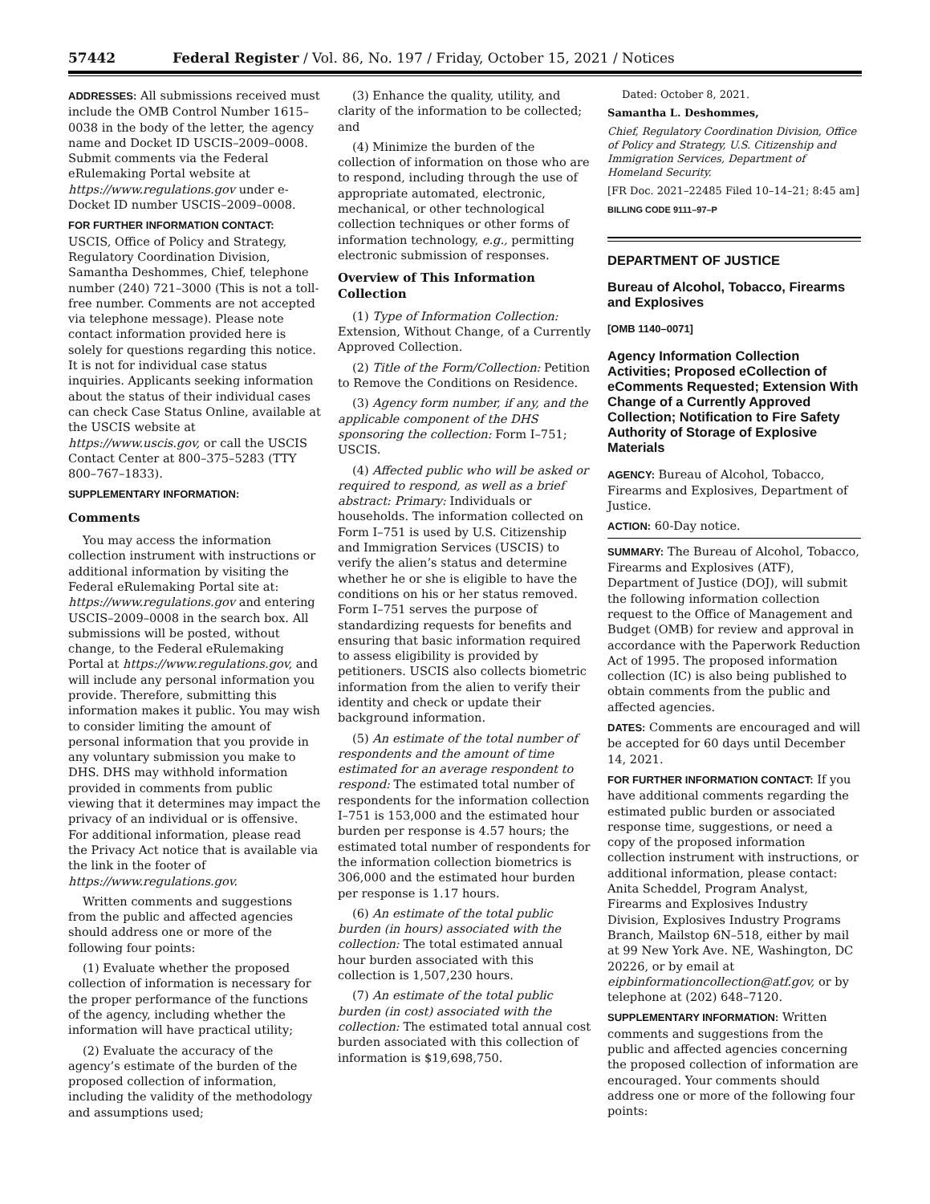57442 Federal Register / Vol. 86, No. 197 / Friday, October 15, 2021 / Notices
ADDRESSES: All submissions received must include the OMB Control Number 1615–0038 in the body of the letter, the agency name and Docket ID USCIS–2009–0008. Submit comments via the Federal eRulemaking Portal website at https://www.regulations.gov under e-Docket ID number USCIS–2009–0008.
FOR FURTHER INFORMATION CONTACT:
USCIS, Office of Policy and Strategy, Regulatory Coordination Division, Samantha Deshommes, Chief, telephone number (240) 721–3000 (This is not a toll-free number. Comments are not accepted via telephone message). Please note contact information provided here is solely for questions regarding this notice. It is not for individual case status inquiries. Applicants seeking information about the status of their individual cases can check Case Status Online, available at the USCIS website at https://www.uscis.gov, or call the USCIS Contact Center at 800–375–5283 (TTY 800–767–1833).
SUPPLEMENTARY INFORMATION:
Comments
You may access the information collection instrument with instructions or additional information by visiting the Federal eRulemaking Portal site at: https://www.regulations.gov and entering USCIS–2009–0008 in the search box. All submissions will be posted, without change, to the Federal eRulemaking Portal at https://www.regulations.gov, and will include any personal information you provide. Therefore, submitting this information makes it public. You may wish to consider limiting the amount of personal information that you provide in any voluntary submission you make to DHS. DHS may withhold information provided in comments from public viewing that it determines may impact the privacy of an individual or is offensive. For additional information, please read the Privacy Act notice that is available via the link in the footer of https://www.regulations.gov.
Written comments and suggestions from the public and affected agencies should address one or more of the following four points:
(1) Evaluate whether the proposed collection of information is necessary for the proper performance of the functions of the agency, including whether the information will have practical utility;
(2) Evaluate the accuracy of the agency’s estimate of the burden of the proposed collection of information, including the validity of the methodology and assumptions used;
(3) Enhance the quality, utility, and clarity of the information to be collected; and
(4) Minimize the burden of the collection of information on those who are to respond, including through the use of appropriate automated, electronic, mechanical, or other technological collection techniques or other forms of information technology, e.g., permitting electronic submission of responses.
Overview of This Information Collection
(1) Type of Information Collection: Extension, Without Change, of a Currently Approved Collection.
(2) Title of the Form/Collection: Petition to Remove the Conditions on Residence.
(3) Agency form number, if any, and the applicable component of the DHS sponsoring the collection: Form I–751; USCIS.
(4) Affected public who will be asked or required to respond, as well as a brief abstract: Primary: Individuals or households. The information collected on Form I–751 is used by U.S. Citizenship and Immigration Services (USCIS) to verify the alien’s status and determine whether he or she is eligible to have the conditions on his or her status removed. Form I–751 serves the purpose of standardizing requests for benefits and ensuring that basic information required to assess eligibility is provided by petitioners. USCIS also collects biometric information from the alien to verify their identity and check or update their background information.
(5) An estimate of the total number of respondents and the amount of time estimated for an average respondent to respond: The estimated total number of respondents for the information collection I–751 is 153,000 and the estimated hour burden per response is 4.57 hours; the estimated total number of respondents for the information collection biometrics is 306,000 and the estimated hour burden per response is 1.17 hours.
(6) An estimate of the total public burden (in hours) associated with the collection: The total estimated annual hour burden associated with this collection is 1,507,230 hours.
(7) An estimate of the total public burden (in cost) associated with the collection: The estimated total annual cost burden associated with this collection of information is $19,698,750.
Dated: October 8, 2021.
Samantha L. Deshommes,
Chief, Regulatory Coordination Division, Office of Policy and Strategy, U.S. Citizenship and Immigration Services, Department of Homeland Security.
[FR Doc. 2021–22485 Filed 10–14–21; 8:45 am]
BILLING CODE 9111–97–P
DEPARTMENT OF JUSTICE
Bureau of Alcohol, Tobacco, Firearms and Explosives
[OMB 1140–0071]
Agency Information Collection Activities; Proposed eCollection of eComments Requested; Extension With Change of a Currently Approved Collection; Notification to Fire Safety Authority of Storage of Explosive Materials
AGENCY: Bureau of Alcohol, Tobacco, Firearms and Explosives, Department of Justice.
ACTION: 60-Day notice.
SUMMARY: The Bureau of Alcohol, Tobacco, Firearms and Explosives (ATF), Department of Justice (DOJ), will submit the following information collection request to the Office of Management and Budget (OMB) for review and approval in accordance with the Paperwork Reduction Act of 1995. The proposed information collection (IC) is also being published to obtain comments from the public and affected agencies.
DATES: Comments are encouraged and will be accepted for 60 days until December 14, 2021.
FOR FURTHER INFORMATION CONTACT: If you have additional comments regarding the estimated public burden or associated response time, suggestions, or need a copy of the proposed information collection instrument with instructions, or additional information, please contact: Anita Scheddel, Program Analyst, Firearms and Explosives Industry Division, Explosives Industry Programs Branch, Mailstop 6N–518, either by mail at 99 New York Ave. NE, Washington, DC 20226, or by email at eipbinformationcollection@atf.gov, or by telephone at (202) 648–7120.
SUPPLEMENTARY INFORMATION: Written comments and suggestions from the public and affected agencies concerning the proposed collection of information are encouraged. Your comments should address one or more of the following four points: